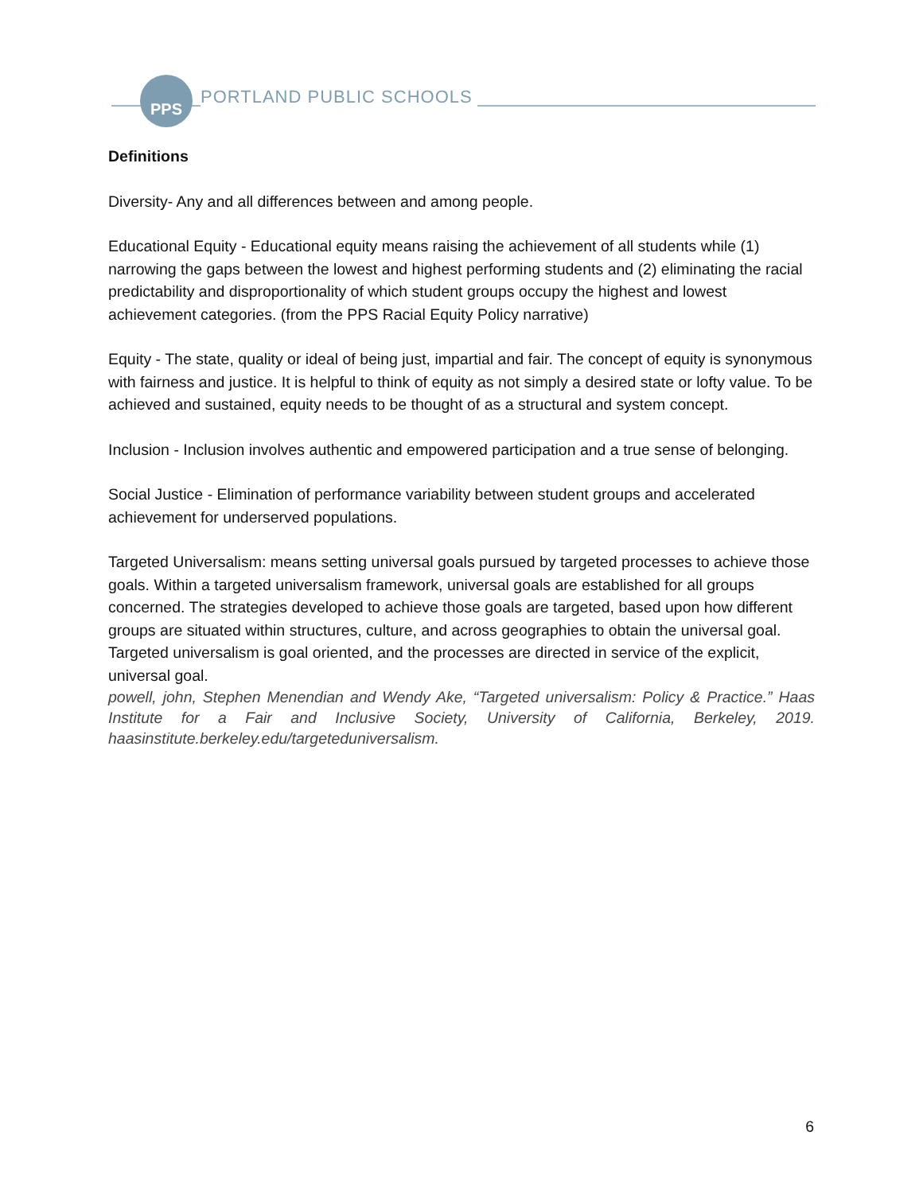PPS
PORTLAND PUBLIC SCHOOLS
Definitions
Diversity- Any and all differences between and among people.
Educational Equity - Educational equity means raising the achievement of all students while (1) narrowing the gaps between the lowest and highest performing students and (2) eliminating the racial predictability and disproportionality of which student groups occupy the highest and lowest achievement categories. (from the PPS Racial Equity Policy narrative)
Equity - The state, quality or ideal of being just, impartial and fair. The concept of equity is synonymous with fairness and justice. It is helpful to think of equity as not simply a desired state or lofty value. To be achieved and sustained, equity needs to be thought of as a structural and system concept.
Inclusion - Inclusion involves authentic and empowered participation and a true sense of belonging.
Social Justice - Elimination of performance variability between student groups and accelerated achievement for underserved populations.
Targeted Universalism: means setting universal goals pursued by targeted processes to achieve those goals. Within a targeted universalism framework, universal goals are established for all groups concerned. The strategies developed to achieve those goals are targeted, based upon how different groups are situated within structures, culture, and across geographies to obtain the universal goal. Targeted universalism is goal oriented, and the processes are directed in service of the explicit, universal goal.
powell, john, Stephen Menendian and Wendy Ake, “Targeted universalism: Policy & Practice.” Haas Institute for a Fair and Inclusive Society, University of California, Berkeley, 2019. haasinstitute.berkeley.edu/targeteduniversalism.
6